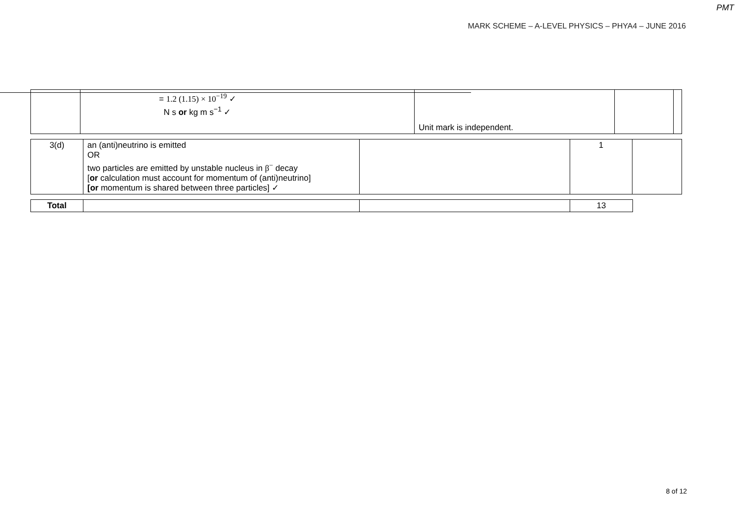PMT
MARK SCHEME – A-LEVEL PHYSICS – PHYA4 – JUNE 2016
| | = 1.2 (1.15) × 10<sup>−19</sup> ✓ N s or kg m s<sup>−1</sup> ✓ | Unit mark is independent. | | |
| 3(d) | an (anti)neutrino is emitted OR two particles are emitted by unstable nucleus in β<sup>−</sup> decay [ or calculation must account for momentum of (anti)neutrino] [or momentum is shared between three particles] ✓ | | 1 | |
| Total | | | 13 |
8 of 12